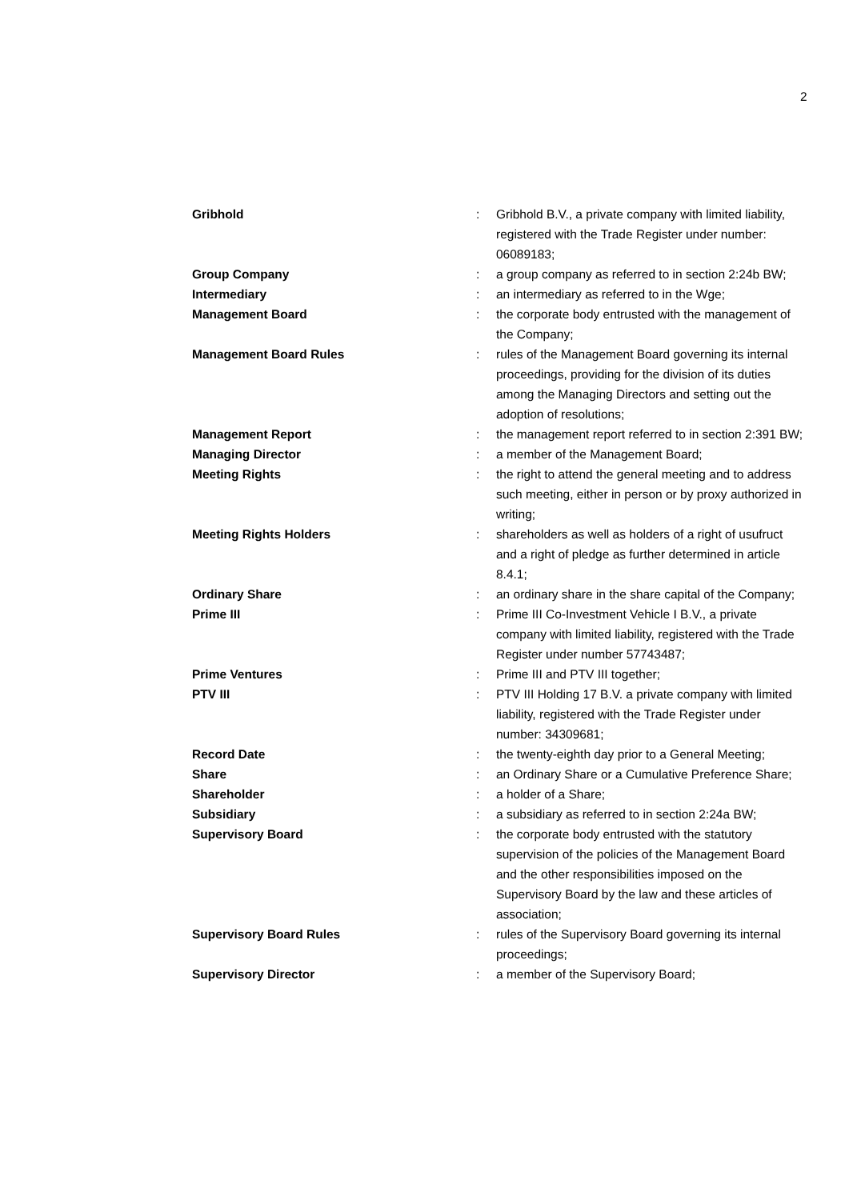2
| Gribhold | : | Gribhold B.V., a private company with limited liability, registered with the Trade Register under number: 06089183; |
| Group Company | : | a group company as referred to in section 2:24b BW; |
| Intermediary | : | an intermediary as referred to in the Wge; |
| Management Board | : | the corporate body entrusted with the management of the Company; |
| Management Board Rules | : | rules of the Management Board governing its internal proceedings, providing for the division of its duties among the Managing Directors and setting out the adoption of resolutions; |
| Management Report | : | the management report referred to in section 2:391 BW; |
| Managing Director | : | a member of the Management Board; |
| Meeting Rights | : | the right to attend the general meeting and to address such meeting, either in person or by proxy authorized in writing; |
| Meeting Rights Holders | : | shareholders as well as holders of a right of usufruct and a right of pledge as further determined in article 8.4.1; |
| Ordinary Share | : | an ordinary share in the share capital of the Company; |
| Prime III | : | Prime III Co-Investment Vehicle I B.V., a private company with limited liability, registered with the Trade Register under number 57743487; |
| Prime Ventures | : | Prime III and PTV III together; |
| PTV III | : | PTV III Holding 17 B.V. a private company with limited liability, registered with the Trade Register under number: 34309681; |
| Record Date | : | the twenty-eighth day prior to a General Meeting; |
| Share | : | an Ordinary Share or a Cumulative Preference Share; |
| Shareholder | : | a holder of a Share; |
| Subsidiary | : | a subsidiary as referred to in section 2:24a BW; |
| Supervisory Board | : | the corporate body entrusted with the statutory supervision of the policies of the Management Board and the other responsibilities imposed on the Supervisory Board by the law and these articles of association; |
| Supervisory Board Rules | : | rules of the Supervisory Board governing its internal proceedings; |
| Supervisory Director | : | a member of the Supervisory Board; |